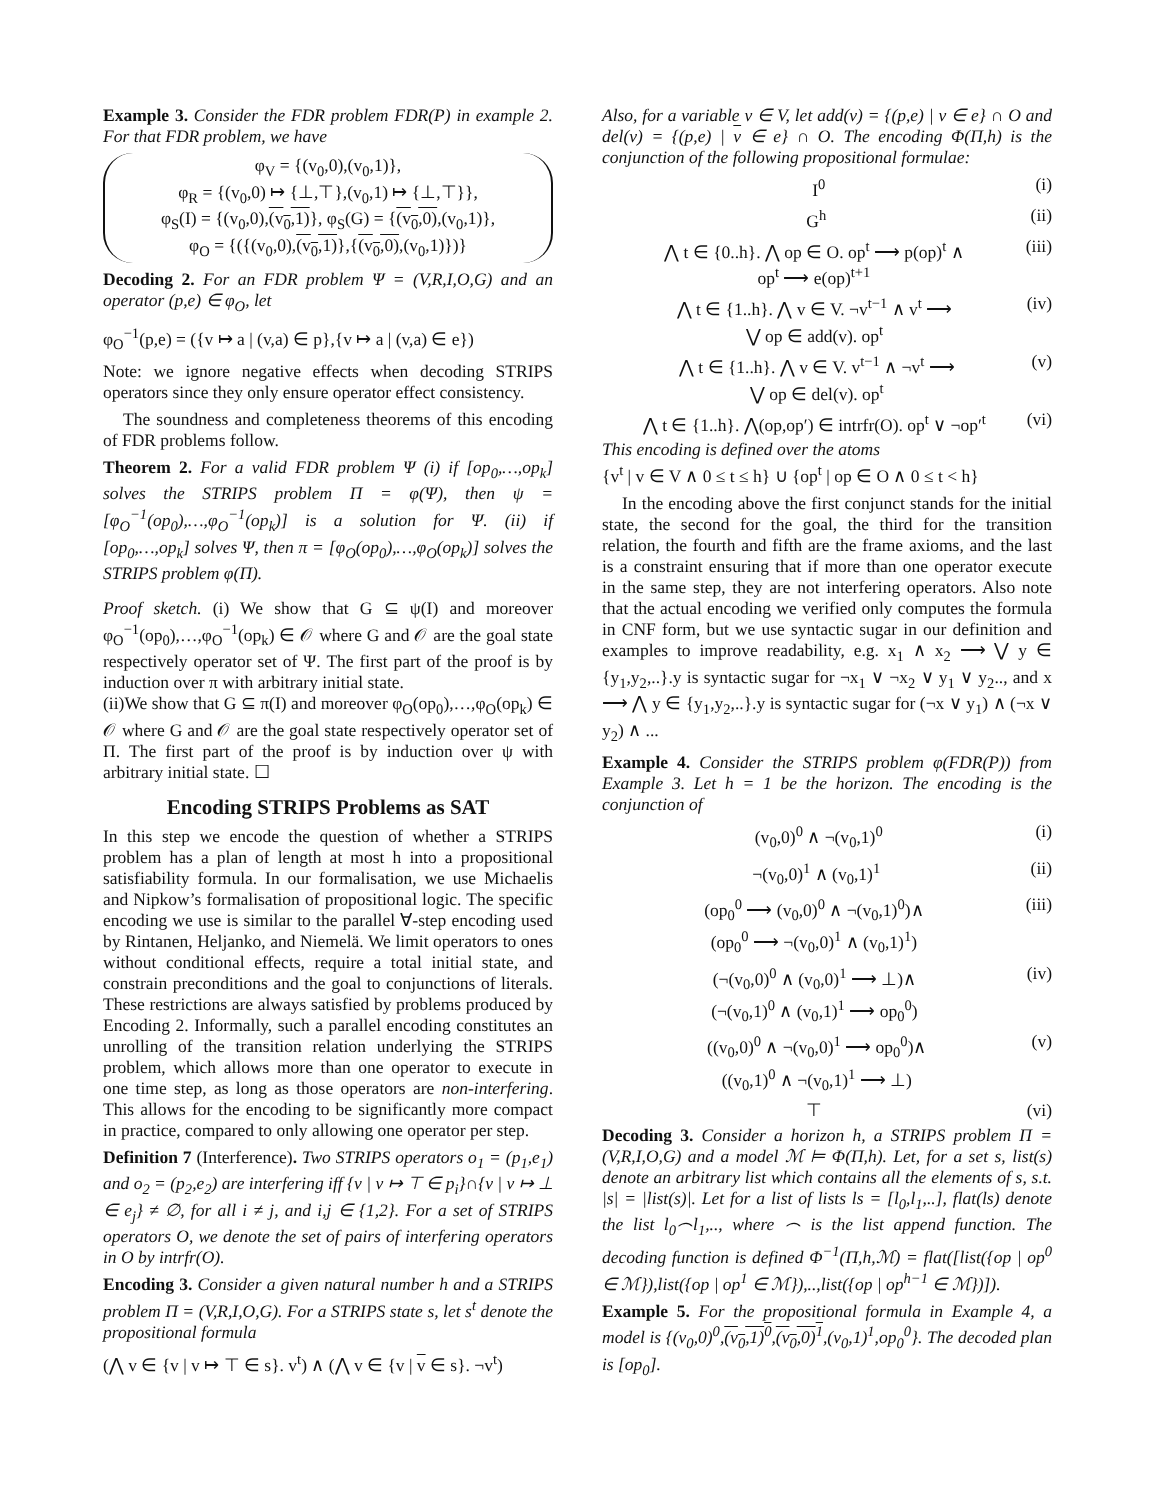Example 3. Consider the FDR problem FDR(P) in example 2. For that FDR problem, we have
φ<sub>V</sub> = {(v<sub>0</sub>,0),(v<sub>0</sub>,1)},
φ<sub>R</sub> = {(v<sub>0</sub>,0) ↦ {⊥,⊤},(v<sub>0</sub>,1) ↦ {⊥,⊤}},
φ<sub>S</sub>(I) = {(v<sub>0</sub>,0),(v<sub>0</sub>,1)}, φ<sub>S</sub>(G) = {(v<sub>0</sub>,0),(v<sub>0</sub>,1)},
φ<sub>O</sub> = {({(v<sub>0</sub>,0),(v<sub>0</sub>,1)},{(v<sub>0</sub>,0),(v<sub>0</sub>,1)})}
Decoding 2. For an FDR problem Ψ = (V,R,I,O,G) and an operator (p,e) ∈ φ<sub>O</sub>, let
φ<sub>O</sub><sup>−1</sup>(p,e) = ({v ↦ a | (v,a) ∈ p},{v ↦ a | (v,a) ∈ e})
Note: we ignore negative effects when decoding STRIPS operators since they only ensure operator effect consistency.
The soundness and completeness theorems of this encoding of FDR problems follow.
Theorem 2. For a valid FDR problem Ψ (i) if [op<sub>0</sub>,…,op<sub>k</sub>] solves the STRIPS problem Π = φ(Ψ), then ψ = [φ<sub>O</sub><sup>−1</sup>(op<sub>0</sub>),…,φ<sub>O</sub><sup>−1</sup>(op<sub>k</sub>)] is a solution for Ψ. (ii) if [op<sub>0</sub>,…,op<sub>k</sub>] solves Ψ, then π = [φ<sub>O</sub>(op<sub>0</sub>),…,φ<sub>O</sub>(op<sub>k</sub>)] solves the STRIPS problem φ(Π).
Proof sketch. (i) We show that G ⊆ ψ(I) and moreover φ<sub>O</sub><sup>−1</sup>(op<sub>0</sub>),…,φ<sub>O</sub><sup>−1</sup>(op<sub>k</sub>) ∈ 𝒪 where G and 𝒪 are the goal state respectively operator set of Ψ. The first part of the proof is by induction over π with arbitrary initial state.
(ii)We show that G ⊆ π(I) and moreover φ<sub>O</sub>(op<sub>0</sub>),…,φ<sub>O</sub>(op<sub>k</sub>) ∈ 𝒪 where G and 𝒪 are the goal state respectively operator set of Π. The first part of the proof is by induction over ψ with arbitrary initial state. ☐
Encoding STRIPS Problems as SAT
In this step we encode the question of whether a STRIPS problem has a plan of length at most h into a propositional satisfiability formula. In our formalisation, we use Michaelis and Nipkow’s formalisation of propositional logic. The specific encoding we use is similar to the parallel ∀-step encoding used by Rintanen, Heljanko, and Niemelä. We limit operators to ones without conditional effects, require a total initial state, and constrain preconditions and the goal to conjunctions of literals. These restrictions are always satisfied by problems produced by Encoding 2. Informally, such a parallel encoding constitutes an unrolling of the transition relation underlying the STRIPS problem, which allows more than one operator to execute in one time step, as long as those operators are non-interfering. This allows for the encoding to be significantly more compact in practice, compared to only allowing one operator per step.
Definition 7 (Interference). Two STRIPS operators o<sub>1</sub> = (p<sub>1</sub>,e<sub>1</sub>) and o<sub>2</sub> = (p<sub>2</sub>,e<sub>2</sub>) are interfering iff {v | v ↦ ⊤ ∈ p<sub>i</sub>}∩{v | v ↦ ⊥ ∈ e<sub>j</sub>} ≠ ∅, for all i ≠ j, and i,j ∈ {1,2}. For a set of STRIPS operators O, we denote the set of pairs of interfering operators in O by intrfr(O).
Encoding 3. Consider a given natural number h and a STRIPS problem Π = (V,R,I,O,G). For a STRIPS state s, let s<sup>t</sup> denote the propositional formula
(⋀ v ∈ {v | v ↦ ⊤ ∈ s}. v<sup>t</sup>) ∧ (⋀ v ∈ {v | v ∈ s}. ¬v<sup>t</sup>)
Also, for a variable v ∈ V, let add(v) = {(p,e) | v ∈ e} ∩ O and del(v) = {(p,e) | v ∈ e} ∩ O. The encoding Φ(Π,h) is the conjunction of the following propositional formulae:
I<sup>0</sup> (i)
G<sup>h</sup> (ii)
⋀ t ∈ {0..h}. ⋀ op ∈ O. op<sup>t</sup> ⟶ p(op)<sup>t</sup> ∧
op<sup>t</sup> ⟶ e(op)<sup>t+1</sup> (iii)
⋀ t ∈ {1..h}. ⋀ v ∈ V. ¬v<sup>t−1</sup> ∧ v<sup>t</sup> ⟶
⋁ op ∈ add(v). op<sup>t</sup> (iv)
⋀ t ∈ {1..h}. ⋀ v ∈ V. v<sup>t−1</sup> ∧ ¬v<sup>t</sup> ⟶
⋁ op ∈ del(v). op<sup>t</sup> (v)
⋀ t ∈ {1..h}. ⋀(op,op′) ∈ intrfr(O). op<sup>t</sup> ∨ ¬op′<sup>t</sup> (vi)
This encoding is defined over the atoms
{v<sup>t</sup> | v ∈ V ∧ 0 ≤ t ≤ h} ∪ {op<sup>t</sup> | op ∈ O ∧ 0 ≤ t < h}
In the encoding above the first conjunct stands for the initial state, the second for the goal, the third for the transition relation, the fourth and fifth are the frame axioms, and the last is a constraint ensuring that if more than one operator execute in the same step, they are not interfering operators. Also note that the actual encoding we verified only computes the formula in CNF form, but we use syntactic sugar in our definition and examples to improve readability, e.g. x<sub>1</sub> ∧ x<sub>2</sub> ⟶ ⋁ y ∈ {y<sub>1</sub>,y<sub>2</sub>,..}.y is syntactic sugar for ¬x<sub>1</sub> ∨ ¬x<sub>2</sub> ∨ y<sub>1</sub> ∨ y<sub>2</sub>.., and x ⟶ ⋀ y ∈ {y<sub>1</sub>,y<sub>2</sub>,..}.y is syntactic sugar for (¬x ∨ y<sub>1</sub>) ∧ (¬x ∨ y<sub>2</sub>) ∧ ...
Example 4. Consider the STRIPS problem φ(FDR(P)) from Example 3. Let h = 1 be the horizon. The encoding is the conjunction of
(v<sub>0</sub>,0)<sup>0</sup> ∧ ¬(v<sub>0</sub>,1)<sup>0</sup> (i)
¬(v<sub>0</sub>,0)<sup>1</sup> ∧ (v<sub>0</sub>,1)<sup>1</sup> (ii)
(op<sub>0</sub><sup>0</sup> ⟶ (v<sub>0</sub>,0)<sup>0</sup> ∧ ¬(v<sub>0</sub>,1)<sup>0</sup>)∧
(op<sub>0</sub><sup>0</sup> ⟶ ¬(v<sub>0</sub>,0)<sup>1</sup> ∧ (v<sub>0</sub>,1)<sup>1</sup>) (iii)
(¬(v<sub>0</sub>,0)<sup>0</sup> ∧ (v<sub>0</sub>,0)<sup>1</sup> ⟶ ⊥)∧
(¬(v<sub>0</sub>,1)<sup>0</sup> ∧ (v<sub>0</sub>,1)<sup>1</sup> ⟶ op<sub>0</sub><sup>0</sup>) (iv)
((v<sub>0</sub>,0)<sup>0</sup> ∧ ¬(v<sub>0</sub>,0)<sup>1</sup> ⟶ op<sub>0</sub><sup>0</sup>)∧
((v<sub>0</sub>,1)<sup>0</sup> ∧ ¬(v<sub>0</sub>,1)<sup>1</sup> ⟶ ⊥) (v)
⊤ (vi)
Decoding 3. Consider a horizon h, a STRIPS problem Π = (V,R,I,O,G) and a model ℳ ⊨ Φ(Π,h). Let, for a set s, list(s) denote an arbitrary list which contains all the elements of s, s.t. |s| = |list(s)|. Let for a list of lists ls = [l<sub>0</sub>,l<sub>1</sub>,..], flat(ls) denote the list l<sub>0</sub>⌢l<sub>1</sub>,.., where ⌢ is the list append function. The decoding function is defined Φ<sup>−1</sup>(Π,h,ℳ) = flat([list({op | op<sup>0</sup> ∈ ℳ}),list({op | op<sup>1</sup> ∈ ℳ}),..,list({op | op<sup>h−1</sup> ∈ ℳ})]).
Example 5. For the propositional formula in Example 4, a model is {(v<sub>0</sub>,0)<sup>0</sup>,(v<sub>0</sub>,1)<sup>0</sup>,(v<sub>0</sub>,0)<sup>1</sup>,(v<sub>0</sub>,1)<sup>1</sup>,op<sub>0</sub><sup>0</sup>}. The decoded plan is [op<sub>0</sub>].